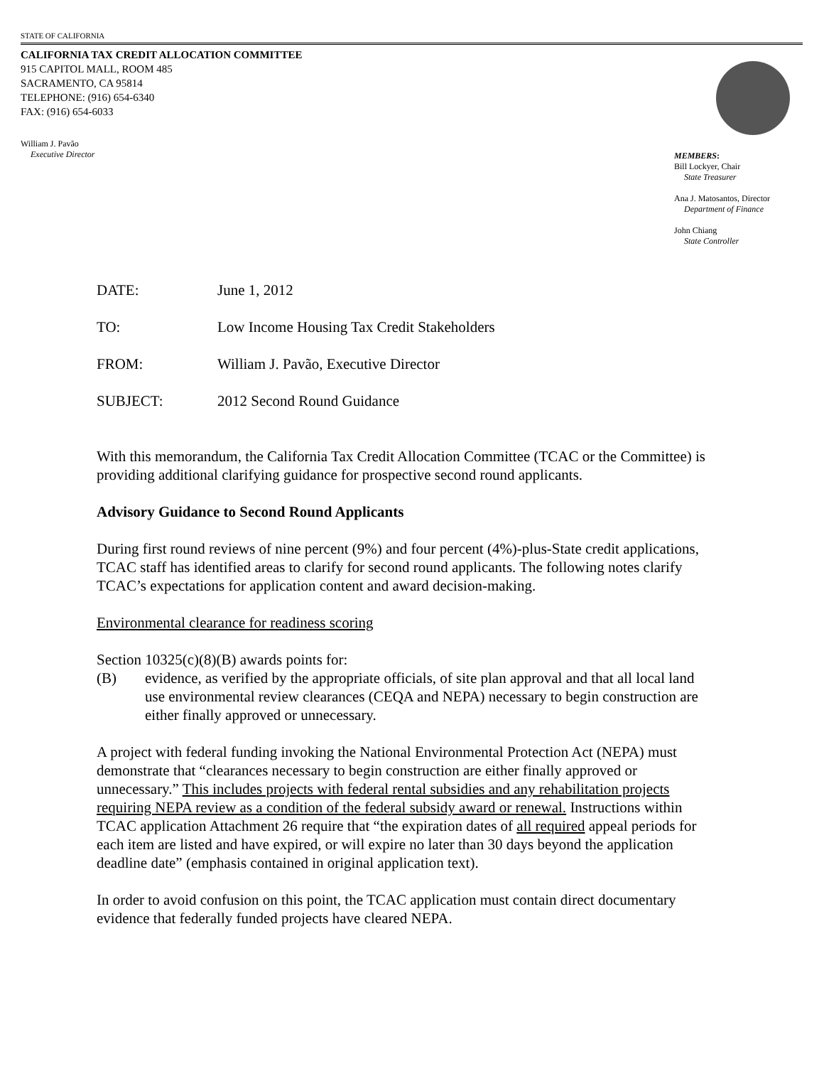STATE OF CALIFORNIA
CALIFORNIA TAX CREDIT ALLOCATION COMMITTEE
915 CAPITOL MALL, ROOM 485
SACRAMENTO, CA 95814
TELEPHONE: (916) 654-6340
FAX: (916) 654-6033
William J. Pavão
Executive Director
MEMBERS:
Bill Lockyer, Chair
State Treasurer
Ana J. Matosantos, Director
Department of Finance
John Chiang
State Controller
DATE: June 1, 2012
TO: Low Income Housing Tax Credit Stakeholders
FROM: William J. Pavão, Executive Director
SUBJECT: 2012 Second Round Guidance
With this memorandum, the California Tax Credit Allocation Committee (TCAC or the Committee) is providing additional clarifying guidance for prospective second round applicants.
Advisory Guidance to Second Round Applicants
During first round reviews of nine percent (9%) and four percent (4%)-plus-State credit applications, TCAC staff has identified areas to clarify for second round applicants. The following notes clarify TCAC’s expectations for application content and award decision-making.
Environmental clearance for readiness scoring
Section 10325(c)(8)(B) awards points for:
(B) evidence, as verified by the appropriate officials, of site plan approval and that all local land use environmental review clearances (CEQA and NEPA) necessary to begin construction are either finally approved or unnecessary.
A project with federal funding invoking the National Environmental Protection Act (NEPA) must demonstrate that “clearances necessary to begin construction are either finally approved or unnecessary.” This includes projects with federal rental subsidies and any rehabilitation projects requiring NEPA review as a condition of the federal subsidy award or renewal. Instructions within TCAC application Attachment 26 require that “the expiration dates of all required appeal periods for each item are listed and have expired, or will expire no later than 30 days beyond the application deadline date” (emphasis contained in original application text).
In order to avoid confusion on this point, the TCAC application must contain direct documentary evidence that federally funded projects have cleared NEPA.